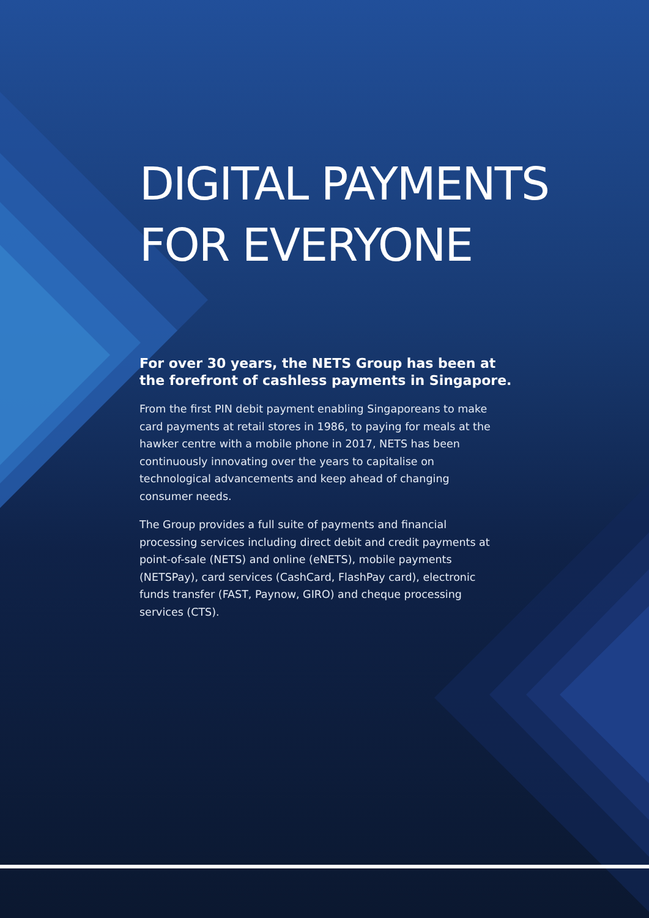DIGITAL PAYMENTS
FOR EVERYONE
For over 30 years, the NETS Group has been at the forefront of cashless payments in Singapore.
From the first PIN debit payment enabling Singaporeans to make card payments at retail stores in 1986, to paying for meals at the hawker centre with a mobile phone in 2017, NETS has been continuously innovating over the years to capitalise on technological advancements and keep ahead of changing consumer needs.
The Group provides a full suite of payments and financial processing services including direct debit and credit payments at point-of-sale (NETS) and online (eNETS), mobile payments (NETSPay), card services (CashCard, FlashPay card), electronic funds transfer (FAST, Paynow, GIRO) and cheque processing services (CTS).